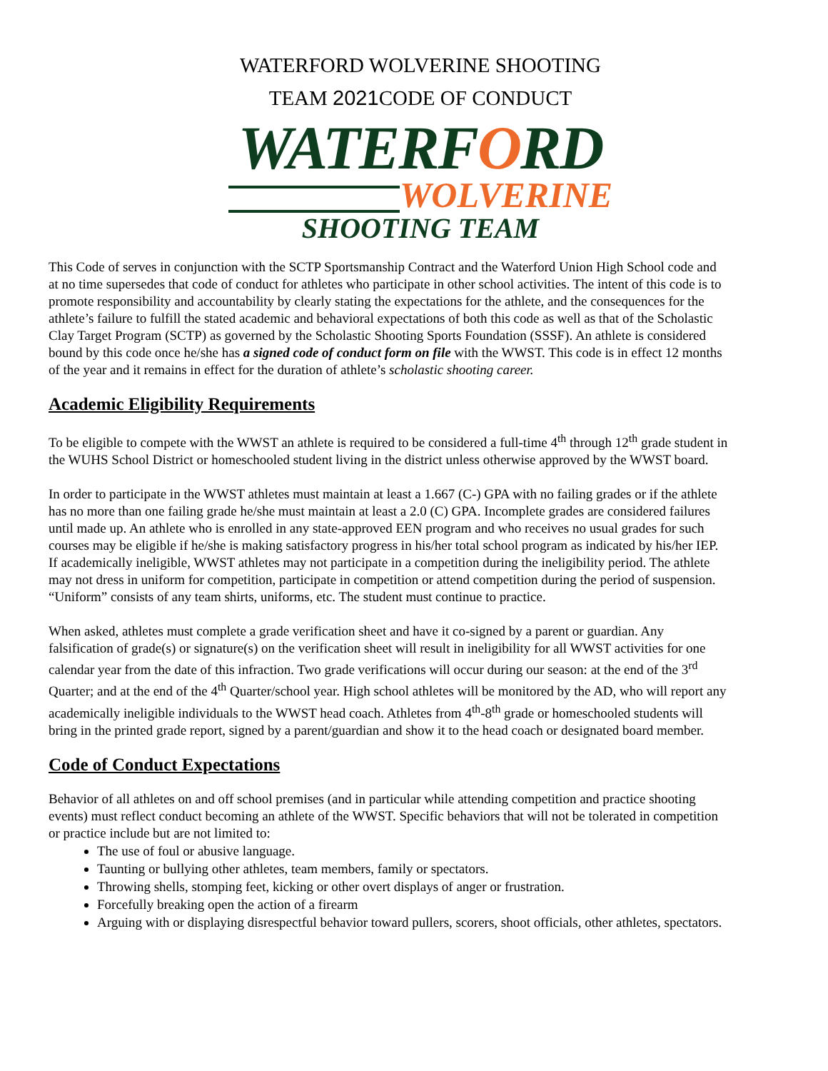WATERFORD WOLVERINE SHOOTING
TEAM 2021 CODE OF CONDUCT
WATERFORD
WOLVERINE
SHOOTING TEAM
This Code of serves in conjunction with the SCTP Sportsmanship Contract and the Waterford Union High School code and at no time supersedes that code of conduct for athletes who participate in other school activities. The intent of this code is to promote responsibility and accountability by clearly stating the expectations for the athlete, and the consequences for the athlete’s failure to fulfill the stated academic and behavioral expectations of both this code as well as that of the Scholastic Clay Target Program (SCTP) as governed by the Scholastic Shooting Sports Foundation (SSSF). An athlete is considered bound by this code once he/she has a signed code of conduct form on file with the WWST. This code is in effect 12 months of the year and it remains in effect for the duration of athlete’s scholastic shooting career.
Academic Eligibility Requirements
To be eligible to compete with the WWST an athlete is required to be considered a full-time 4<sup>th</sup> through 12<sup>th</sup> grade student in the WUHS School District or homeschooled student living in the district unless otherwise approved by the WWST board.
In order to participate in the WWST athletes must maintain at least a 1.667 (C-) GPA with no failing grades or if the athlete has no more than one failing grade he/she must maintain at least a 2.0 (C) GPA. Incomplete grades are considered failures until made up. An athlete who is enrolled in any state-approved EEN program and who receives no usual grades for such courses may be eligible if he/she is making satisfactory progress in his/her total school program as indicated by his/her IEP.
If academically ineligible, WWST athletes may not participate in a competition during the ineligibility period. The athlete may not dress in uniform for competition, participate in competition or attend competition during the period of suspension. “Uniform” consists of any team shirts, uniforms, etc. The student must continue to practice.
When asked, athletes must complete a grade verification sheet and have it co-signed by a parent or guardian. Any falsification of grade(s) or signature(s) on the verification sheet will result in ineligibility for all WWST activities for one calendar year from the date of this infraction. Two grade verifications will occur during our season: at the end of the 3<sup>rd</sup> Quarter; and at the end of the 4<sup>th</sup> Quarter/school year. High school athletes will be monitored by the AD, who will report any academically ineligible individuals to the WWST head coach. Athletes from 4<sup>th</sup>-8<sup>th</sup> grade or homeschooled students will bring in the printed grade report, signed by a parent/guardian and show it to the head coach or designated board member.
Code of Conduct Expectations
Behavior of all athletes on and off school premises (and in particular while attending competition and practice shooting events) must reflect conduct becoming an athlete of the WWST. Specific behaviors that will not be tolerated in competition or practice include but are not limited to:
The use of foul or abusive language.
Taunting or bullying other athletes, team members, family or spectators.
Throwing shells, stomping feet, kicking or other overt displays of anger or frustration.
Forcefully breaking open the action of a firearm
Arguing with or displaying disrespectful behavior toward pullers, scorers, shoot officials, other athletes, spectators.